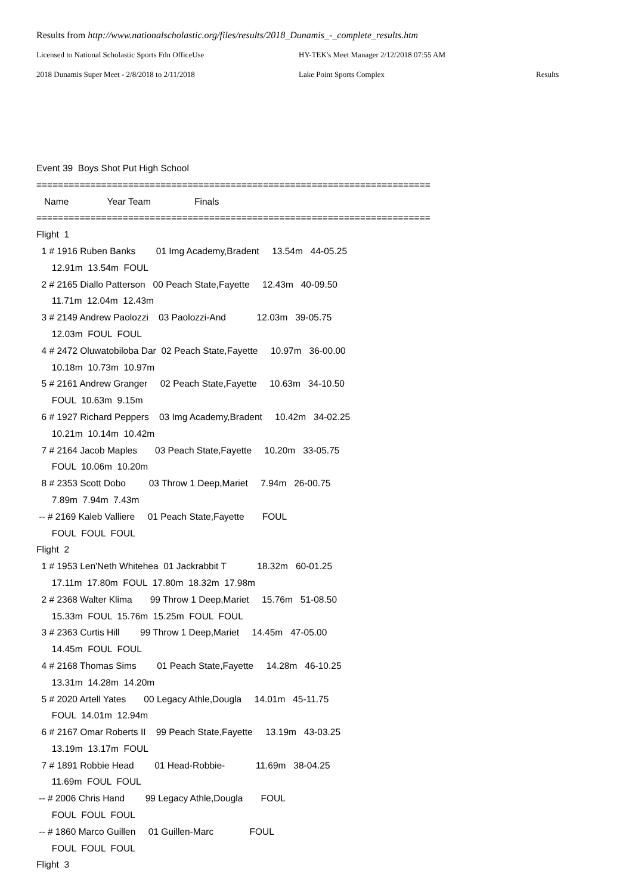Results from http://www.nationalscholastic.org/files/results/2018_Dunamis_-_complete_results.htm
Licensed to National Scholastic Sports Fdn OfficeUse HY-TEK's Meet Manager 2/12/2018 07:55 AM
2018 Dunamis Super Meet - 2/8/2018 to 2/11/2018 Lake Point Sports Complex Results
Event 39 Boys Shot Put High School
=========================================================================
Name Year Team Finals
=========================================================================
Flight 1
1 # 1916 Ruben Banks 01 Img Academy,Bradent 13.54m 44-05.25
12.91m 13.54m FOUL
2 # 2165 Diallo Patterson 00 Peach State,Fayette 12.43m 40-09.50
11.71m 12.04m 12.43m
3 # 2149 Andrew Paolozzi 03 Paolozzi-And 12.03m 39-05.75
12.03m FOUL FOUL
4 # 2472 Oluwatobiloba Dar 02 Peach State,Fayette 10.97m 36-00.00
10.18m 10.73m 10.97m
5 # 2161 Andrew Granger 02 Peach State,Fayette 10.63m 34-10.50
FOUL 10.63m 9.15m
6 # 1927 Richard Peppers 03 Img Academy,Bradent 10.42m 34-02.25
10.21m 10.14m 10.42m
7 # 2164 Jacob Maples 03 Peach State,Fayette 10.20m 33-05.75
FOUL 10.06m 10.20m
8 # 2353 Scott Dobo 03 Throw 1 Deep,Mariet 7.94m 26-00.75
7.89m 7.94m 7.43m
-- # 2169 Kaleb Valliere 01 Peach State,Fayette FOUL
FOUL FOUL FOUL
Flight 2
1 # 1953 Len'Neth Whitehea 01 Jackrabbit T 18.32m 60-01.25
17.11m 17.80m FOUL 17.80m 18.32m 17.98m
2 # 2368 Walter Klima 99 Throw 1 Deep,Mariet 15.76m 51-08.50
15.33m FOUL 15.76m 15.25m FOUL FOUL
3 # 2363 Curtis Hill 99 Throw 1 Deep,Mariet 14.45m 47-05.00
14.45m FOUL FOUL
4 # 2168 Thomas Sims 01 Peach State,Fayette 14.28m 46-10.25
13.31m 14.28m 14.20m
5 # 2020 Artell Yates 00 Legacy Athle,Dougla 14.01m 45-11.75
FOUL 14.01m 12.94m
6 # 2167 Omar Roberts II 99 Peach State,Fayette 13.19m 43-03.25
13.19m 13.17m FOUL
7 # 1891 Robbie Head 01 Head-Robbie- 11.69m 38-04.25
11.69m FOUL FOUL
-- # 2006 Chris Hand 99 Legacy Athle,Dougla FOUL
FOUL FOUL FOUL
-- # 1860 Marco Guillen 01 Guillen-Marc FOUL
FOUL FOUL FOUL
Flight 3